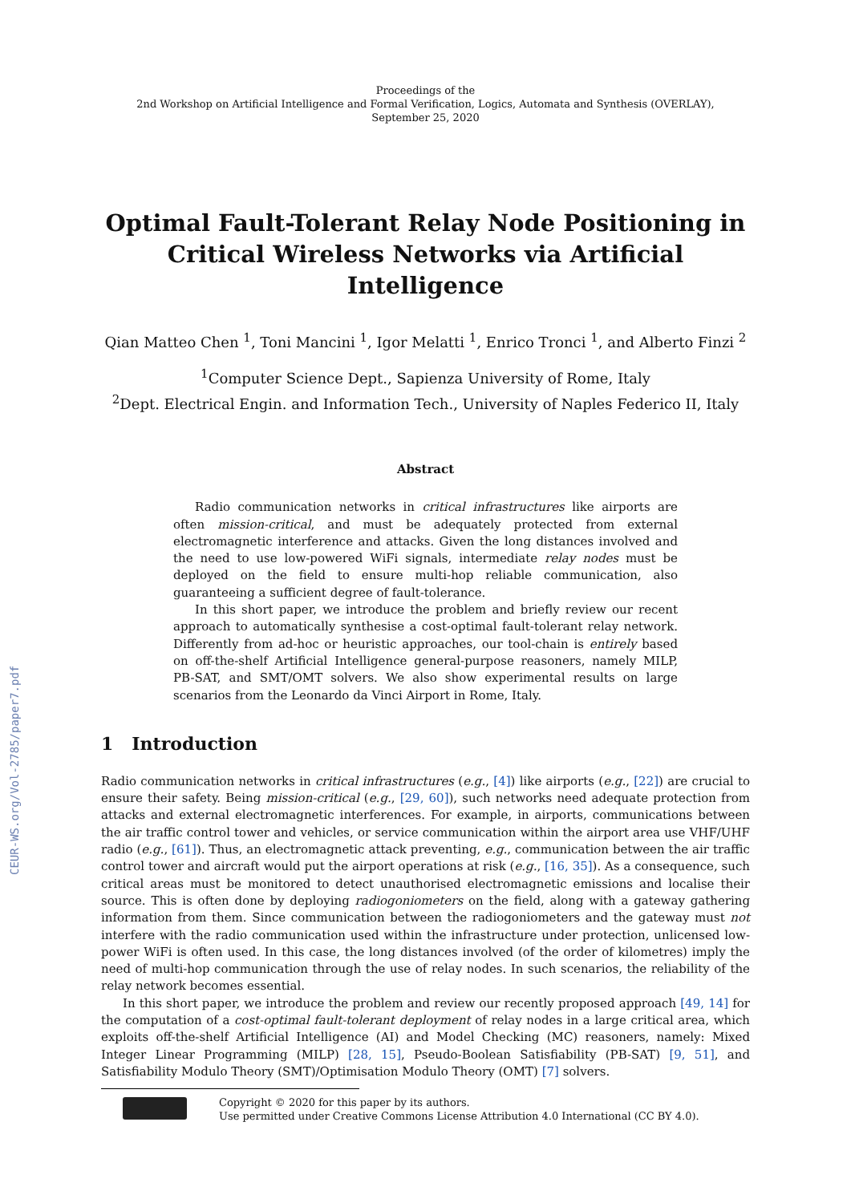CEUR-WS.org/Vol-2785/paper7.pdf
Proceedings of the
2nd Workshop on Artificial Intelligence and Formal Verification, Logics, Automata and Synthesis (OVERLAY),
September 25, 2020
Optimal Fault-Tolerant Relay Node Positioning in Critical Wireless Networks via Artificial Intelligence
Qian Matteo Chen <sup>1</sup>, Toni Mancini <sup>1</sup>, Igor Melatti <sup>1</sup>, Enrico Tronci <sup>1</sup>, and Alberto Finzi <sup>2</sup>
<sup>1</sup> Computer Science Dept., Sapienza University of Rome, Italy
<sup>2</sup> Dept. Electrical Engin. and Information Tech., University of Naples Federico II, Italy
Abstract
Radio communication networks in critical infrastructures like airports are often mission-critical, and must be adequately protected from external electromagnetic interference and attacks. Given the long distances involved and the need to use low-powered WiFi signals, intermediate relay nodes must be deployed on the field to ensure multi-hop reliable communication, also guaranteeing a sufficient degree of fault-tolerance.
In this short paper, we introduce the problem and briefly review our recent approach to automatically synthesise a cost-optimal fault-tolerant relay network. Differently from ad-hoc or heuristic approaches, our tool-chain is entirely based on off-the-shelf Artificial Intelligence general-purpose reasoners, namely MILP, PB-SAT, and SMT/OMT solvers. We also show experimental results on large scenarios from the Leonardo da Vinci Airport in Rome, Italy.
1 Introduction
Radio communication networks in critical infrastructures (e.g., [4]) like airports (e.g., [22]) are crucial to ensure their safety. Being mission-critical (e.g., [29, 60]), such networks need adequate protection from attacks and external electromagnetic interferences. For example, in airports, communications between the air traffic control tower and vehicles, or service communication within the airport area use VHF/UHF radio (e.g., [61]). Thus, an electromagnetic attack preventing, e.g., communication between the air traffic control tower and aircraft would put the airport operations at risk (e.g., [16, 35]). As a consequence, such critical areas must be monitored to detect unauthorised electromagnetic emissions and localise their source. This is often done by deploying radiogoniometers on the field, along with a gateway gathering information from them. Since communication between the radiogoniometers and the gateway must not interfere with the radio communication used within the infrastructure under protection, unlicensed low-power WiFi is often used. In this case, the long distances involved (of the order of kilometres) imply the need of multi-hop communication through the use of relay nodes. In such scenarios, the reliability of the relay network becomes essential.
In this short paper, we introduce the problem and review our recently proposed approach [49, 14] for the computation of a cost-optimal fault-tolerant deployment of relay nodes in a large critical area, which exploits off-the-shelf Artificial Intelligence (AI) and Model Checking (MC) reasoners, namely: Mixed Integer Linear Programming (MILP) [28, 15], Pseudo-Boolean Satisfiability (PB-SAT) [9, 51], and Satisfiability Modulo Theory (SMT)/Optimisation Modulo Theory (OMT) [7] solvers.
Copyright © 2020 for this paper by its authors.
Use permitted under Creative Commons License Attribution 4.0 International (CC BY 4.0).